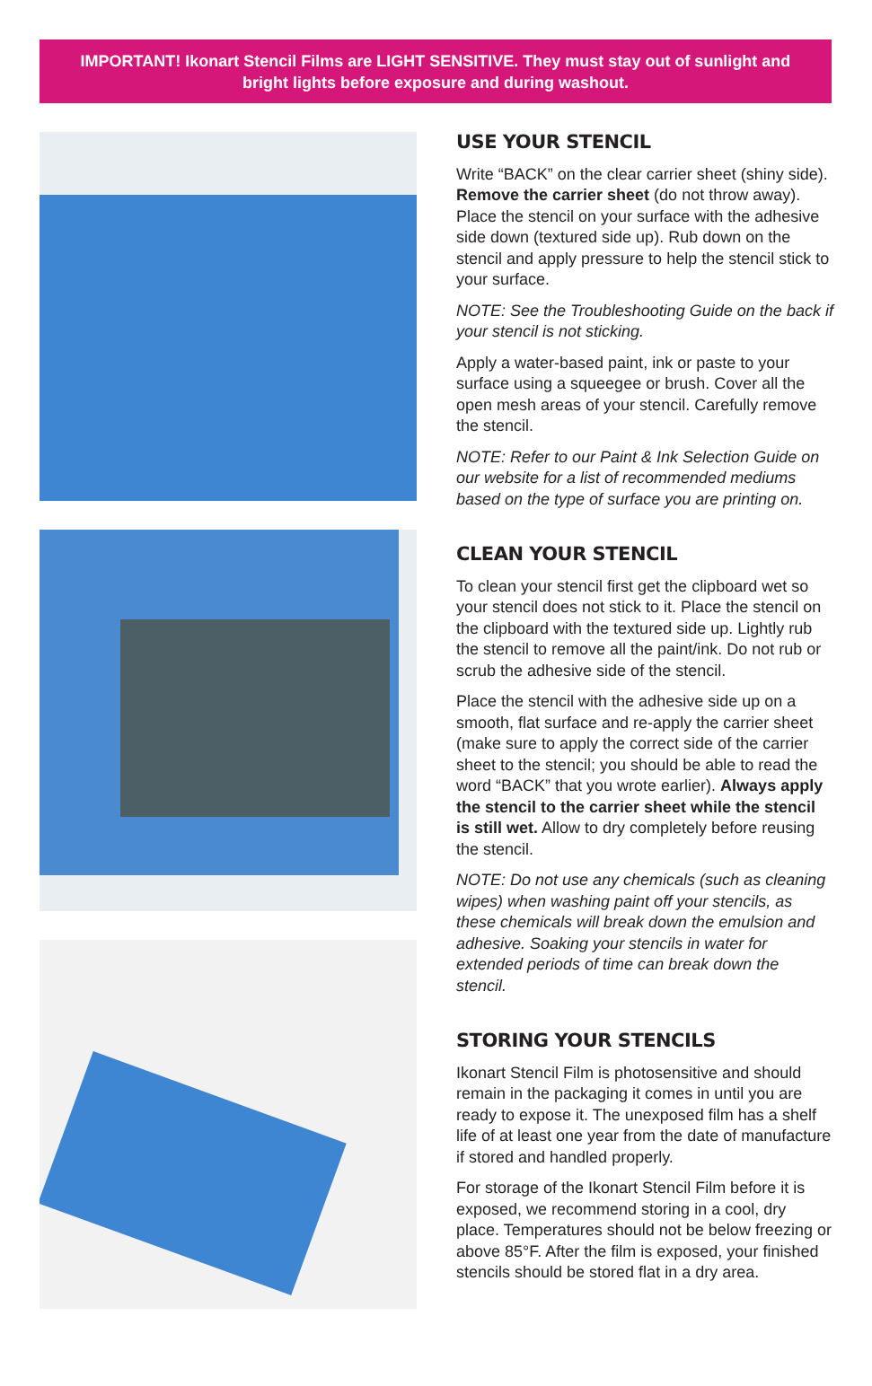IMPORTANT! Ikonart Stencil Films are LIGHT SENSITIVE. They must stay out of sunlight and bright lights before exposure and during washout.
USE YOUR STENCIL
Write “BACK” on the clear carrier sheet (shiny side). Remove the carrier sheet (do not throw away). Place the stencil on your surface with the adhesive side down (textured side up). Rub down on the stencil and apply pressure to help the stencil stick to your surface.
NOTE: See the Troubleshooting Guide on the back if your stencil is not sticking.
Apply a water-based paint, ink or paste to your surface using a squeegee or brush. Cover all the open mesh areas of your stencil. Carefully remove the stencil.
NOTE: Refer to our Paint & Ink Selection Guide on our website for a list of recommended mediums based on the type of surface you are printing on.
CLEAN YOUR STENCIL
To clean your stencil first get the clipboard wet so your stencil does not stick to it. Place the stencil on the clipboard with the textured side up. Lightly rub the stencil to remove all the paint/ink. Do not rub or scrub the adhesive side of the stencil.
Place the stencil with the adhesive side up on a smooth, flat surface and re-apply the carrier sheet (make sure to apply the correct side of the carrier sheet to the stencil; you should be able to read the word “BACK” that you wrote earlier). Always apply the stencil to the carrier sheet while the stencil is still wet. Allow to dry completely before reusing the stencil.
NOTE: Do not use any chemicals (such as cleaning wipes) when washing paint off your stencils, as these chemicals will break down the emulsion and adhesive. Soaking your stencils in water for extended periods of time can break down the stencil.
STORING YOUR STENCILS
Ikonart Stencil Film is photosensitive and should remain in the packaging it comes in until you are ready to expose it. The unexposed film has a shelf life of at least one year from the date of manufacture if stored and handled properly.
For storage of the Ikonart Stencil Film before it is exposed, we recommend storing in a cool, dry place. Temperatures should not be below freezing or above 85°F. After the film is exposed, your finished stencils should be stored flat in a dry area.